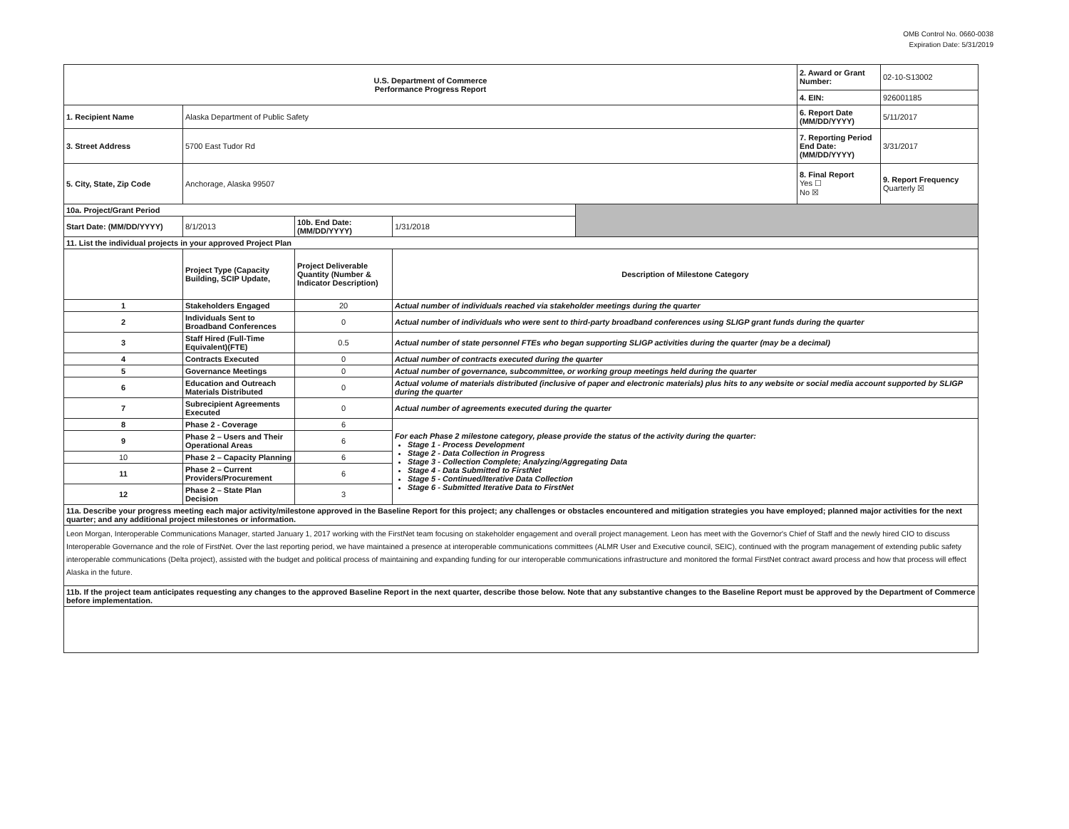OMB Control No. 0660-0038
Expiration Date: 5/31/2019
| U.S. Department of Commerce Performance Progress Report | | | | | 2. Award or Grant Number: | 02-10-S13002 |
| | | | | | 4. EIN: | 926001185 |
| 1. Recipient Name | Alaska Department of Public Safety | | | | 6. Report Date (MM/DD/YYYY) | 5/11/2017 |
| 3. Street Address | 5700 East Tudor Rd | | | | 7. Reporting Period End Date: (MM/DD/YYYY) | 3/31/2017 |
| 5. City, State, Zip Code | Anchorage, Alaska 99507 | | | | 8. Final Report Yes ☐ No ☒ | 9. Report Frequency Quarterly ☒ |
| 10a. Project/Grant Period | | | | | | |
| Start Date: (MM/DD/YYYY) | 8/1/2013 | 10b. End Date: (MM/DD/YYYY) | 1/31/2018 | | | |
| 11. List the individual projects in your approved Project Plan | | | | | | |
| | Project Type (Capacity Building, SCIP Update, | Project Deliverable Quantity (Number & Indicator Description) | Description of Milestone Category | | | |
| 1 | Stakeholders Engaged | 20 | Actual number of individuals reached via stakeholder meetings during the quarter | | | |
| 2 | Individuals Sent to Broadband Conferences | 0 | Actual number of individuals who were sent to third-party broadband conferences using SLIGP grant funds during the quarter | | | |
| 3 | Staff Hired (Full-Time Equivalent)(FTE) | 0.5 | Actual number of state personnel FTEs who began supporting SLIGP activities during the quarter (may be a decimal) | | | |
| 4 | Contracts Executed | 0 | Actual number of contracts executed during the quarter | | | |
| 5 | Governance Meetings | 0 | Actual number of governance, subcommittee, or working group meetings held during the quarter | | | |
| 6 | Education and Outreach Materials Distributed | 0 | Actual volume of materials distributed (inclusive of paper and electronic materials) plus hits to any website or social media account supported by SLIGP during the quarter | | | |
| 7 | Subrecipient Agreements Executed | 0 | Actual number of agreements executed during the quarter | | | |
| 8 | Phase 2 - Coverage | 6 | For each Phase 2 milestone category, please provide the status of the activity during the quarter: Stage 1 - Process Development Stage 2 - Data Collection in Progress Stage 3 - Collection Complete; Analyzing/Aggregating Data Stage 4 - Data Submitted to FirstNet Stage 5 - Continued/Iterative Data Collection Stage 6 - Submitted Iterative Data to FirstNet | | | |
| 9 | Phase 2 – Users and Their Operational Areas | 6 | | | | |
| 10 | Phase 2 – Capacity Planning | 6 | | | | |
| 11 | Phase 2 – Current Providers/Procurement | 6 | | | | |
| 12 | Phase 2 – State Plan Decision | 3 | | | | |
| 11a. Describe your progress meeting each major activity/milestone approved in the Baseline Report for this project; any challenges or obstacles encountered and mitigation strategies you have employed; planned major activities for the next quarter; and any additional project milestones or information. | | | | | | |
| Leon Morgan, Interoperable Communications Manager, started January 1, 2017 working with the FirstNet team focusing on stakeholder engagement and overall project management. Leon has meet with the Governor's Chief of Staff and the newly hired CIO to discuss Interoperable Governance and the role of FirstNet. Over the last reporting period, we have maintained a presence at interoperable communications committees (ALMR User and Executive council, SEIC), continued with the program management of extending public safety interoperable communications (Delta project), assisted with the budget and political process of maintaining and expanding funding for our interoperable communications infrastructure and monitored the formal FirstNet contract award process and how that process will effect Alaska in the future. | | | | | | |
| 11b. If the project team anticipates requesting any changes to the approved Baseline Report in the next quarter, describe those below. Note that any substantive changes to the Baseline Report must be approved by the Department of Commerce before implementation. | | | | | | |